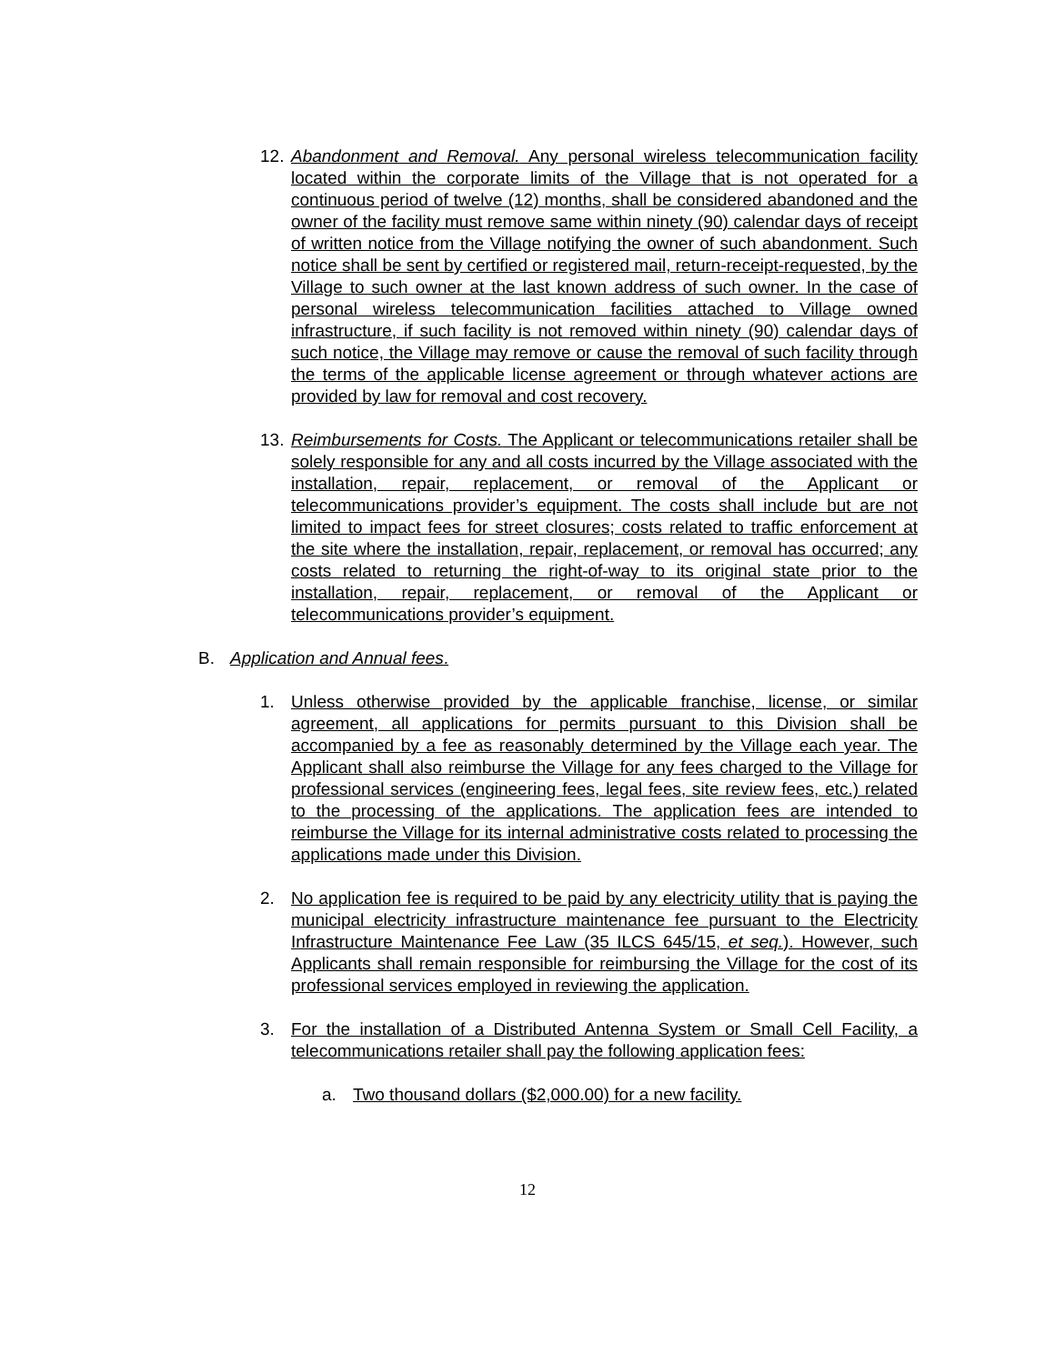12. Abandonment and Removal. Any personal wireless telecommunication facility located within the corporate limits of the Village that is not operated for a continuous period of twelve (12) months, shall be considered abandoned and the owner of the facility must remove same within ninety (90) calendar days of receipt of written notice from the Village notifying the owner of such abandonment. Such notice shall be sent by certified or registered mail, return-receipt-requested, by the Village to such owner at the last known address of such owner. In the case of personal wireless telecommunication facilities attached to Village owned infrastructure, if such facility is not removed within ninety (90) calendar days of such notice, the Village may remove or cause the removal of such facility through the terms of the applicable license agreement or through whatever actions are provided by law for removal and cost recovery.
13. Reimbursements for Costs. The Applicant or telecommunications retailer shall be solely responsible for any and all costs incurred by the Village associated with the installation, repair, replacement, or removal of the Applicant or telecommunications provider’s equipment. The costs shall include but are not limited to impact fees for street closures; costs related to traffic enforcement at the site where the installation, repair, replacement, or removal has occurred; any costs related to returning the right-of-way to its original state prior to the installation, repair, replacement, or removal of the Applicant or telecommunications provider’s equipment.
B. Application and Annual fees.
1. Unless otherwise provided by the applicable franchise, license, or similar agreement, all applications for permits pursuant to this Division shall be accompanied by a fee as reasonably determined by the Village each year. The Applicant shall also reimburse the Village for any fees charged to the Village for professional services (engineering fees, legal fees, site review fees, etc.) related to the processing of the applications. The application fees are intended to reimburse the Village for its internal administrative costs related to processing the applications made under this Division.
2. No application fee is required to be paid by any electricity utility that is paying the municipal electricity infrastructure maintenance fee pursuant to the Electricity Infrastructure Maintenance Fee Law (35 ILCS 645/15, et seq.). However, such Applicants shall remain responsible for reimbursing the Village for the cost of its professional services employed in reviewing the application.
3. For the installation of a Distributed Antenna System or Small Cell Facility, a telecommunications retailer shall pay the following application fees:
a. Two thousand dollars ($2,000.00) for a new facility.
12